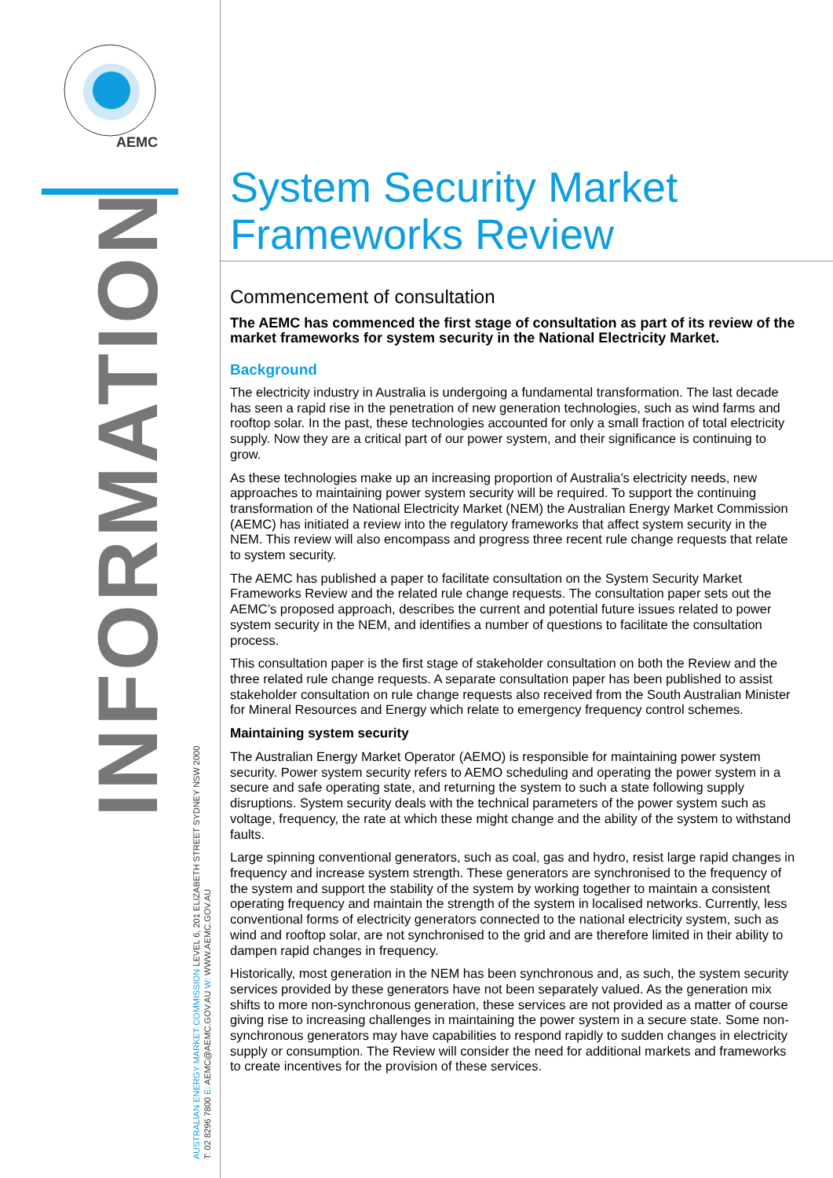AEMC
INFORMATION
AUSTRALIAN ENERGY MARKET COMMISSION LEVEL 6, 201 ELIZABETH STREET SYDNEY NSW 2000
T: 02 8296 7800 E: AEMC@AEMC.GOV.AU W: WWW.AEMC.GOV.AU
System Security Market Frameworks Review
Commencement of consultation
The AEMC has commenced the first stage of consultation as part of its review of the market frameworks for system security in the National Electricity Market.
Background
The electricity industry in Australia is undergoing a fundamental transformation. The last decade has seen a rapid rise in the penetration of new generation technologies, such as wind farms and rooftop solar. In the past, these technologies accounted for only a small fraction of total electricity supply. Now they are a critical part of our power system, and their significance is continuing to grow.
As these technologies make up an increasing proportion of Australia’s electricity needs, new approaches to maintaining power system security will be required. To support the continuing transformation of the National Electricity Market (NEM) the Australian Energy Market Commission (AEMC) has initiated a review into the regulatory frameworks that affect system security in the NEM. This review will also encompass and progress three recent rule change requests that relate to system security.
The AEMC has published a paper to facilitate consultation on the System Security Market Frameworks Review and the related rule change requests. The consultation paper sets out the AEMC’s proposed approach, describes the current and potential future issues related to power system security in the NEM, and identifies a number of questions to facilitate the consultation process.
This consultation paper is the first stage of stakeholder consultation on both the Review and the three related rule change requests. A separate consultation paper has been published to assist stakeholder consultation on rule change requests also received from the South Australian Minister for Mineral Resources and Energy which relate to emergency frequency control schemes.
Maintaining system security
The Australian Energy Market Operator (AEMO) is responsible for maintaining power system security. Power system security refers to AEMO scheduling and operating the power system in a secure and safe operating state, and returning the system to such a state following supply disruptions. System security deals with the technical parameters of the power system such as voltage, frequency, the rate at which these might change and the ability of the system to withstand faults.
Large spinning conventional generators, such as coal, gas and hydro, resist large rapid changes in frequency and increase system strength. These generators are synchronised to the frequency of the system and support the stability of the system by working together to maintain a consistent operating frequency and maintain the strength of the system in localised networks. Currently, less conventional forms of electricity generators connected to the national electricity system, such as wind and rooftop solar, are not synchronised to the grid and are therefore limited in their ability to dampen rapid changes in frequency.
Historically, most generation in the NEM has been synchronous and, as such, the system security services provided by these generators have not been separately valued. As the generation mix shifts to more non-synchronous generation, these services are not provided as a matter of course giving rise to increasing challenges in maintaining the power system in a secure state. Some non-synchronous generators may have capabilities to respond rapidly to sudden changes in electricity supply or consumption. The Review will consider the need for additional markets and frameworks to create incentives for the provision of these services.